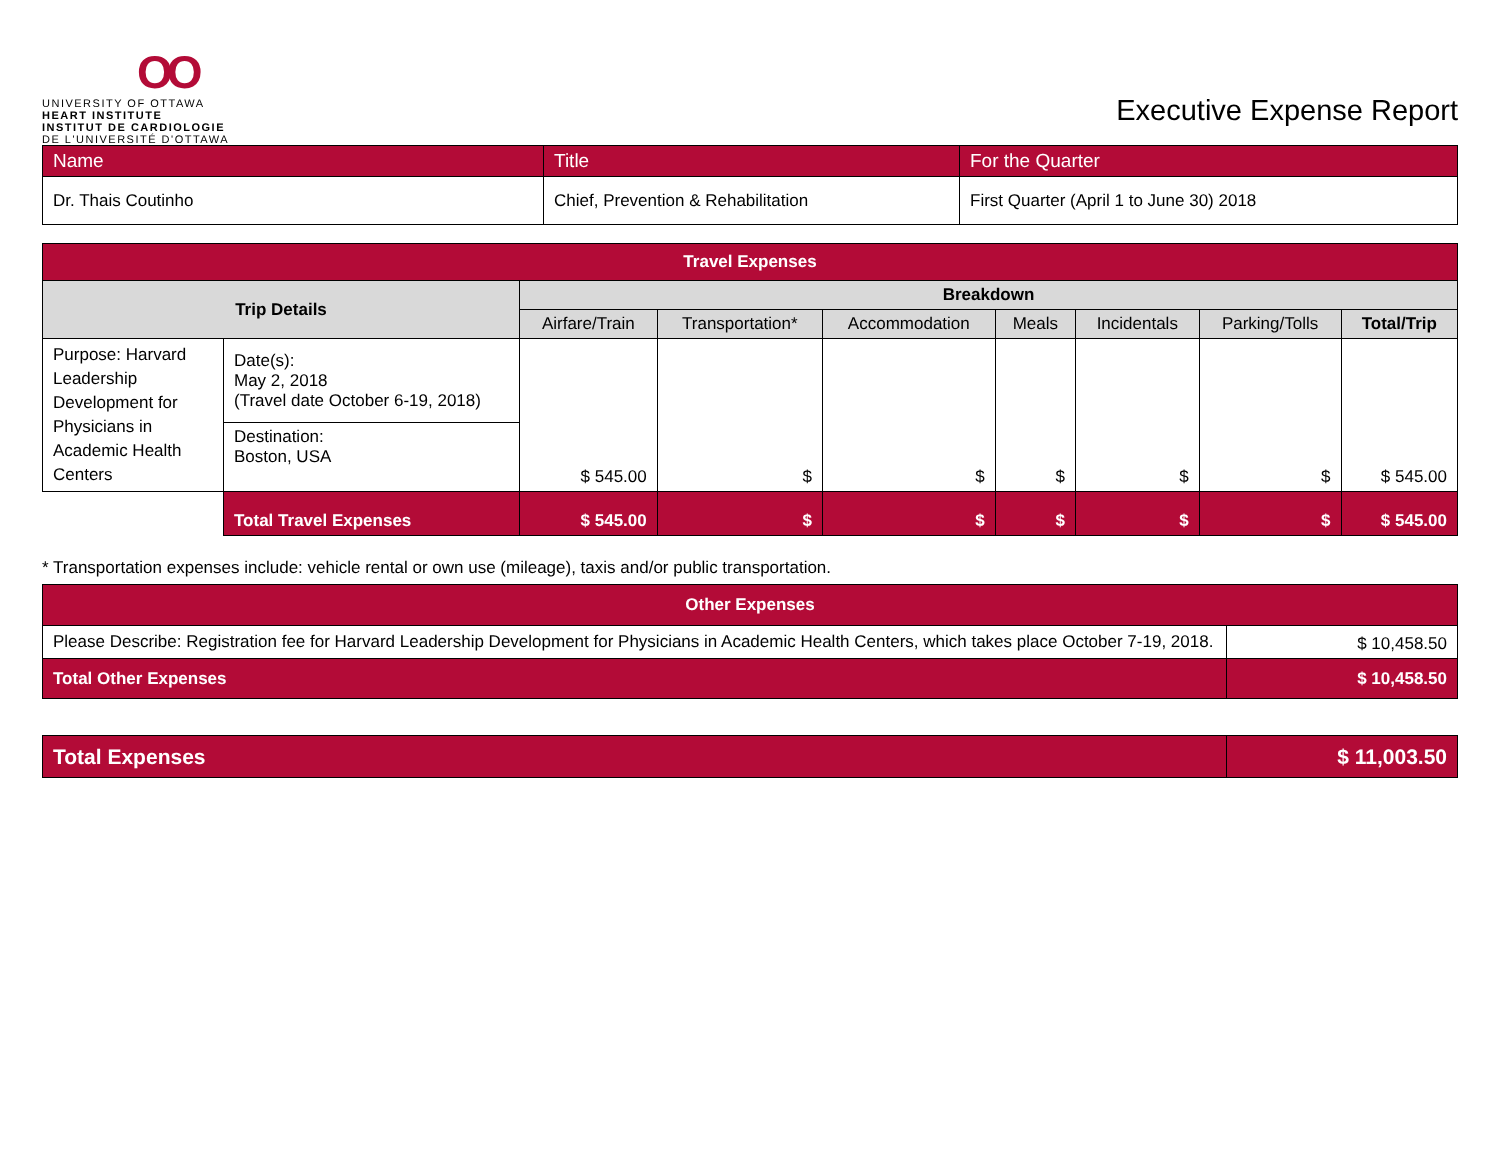OO
UNIVERSITY OF OTTAWA
HEART INSTITUTE
INSTITUT DE CARDIOLOGIE
DE L'UNIVERSITÉ D'OTTAWA
Executive Expense Report
| Name | Title | For the Quarter |
| Dr. Thais Coutinho | Chief, Prevention & Rehabilitation | First Quarter (April 1 to June 30) 2018 |
| Travel Expenses | | | | | | | | |
| --- | --- | --- | --- | --- | --- | --- | --- | --- |
| Trip Details | | Breakdown | | | | | | |
| | | Airfare/Train | Transportation* | Accommodation | Meals | Incidentals | Parking/Tolls | Total/Trip |
| Purpose: Harvard Leadership Development for Physicians in Academic Health Centers | Date(s): May 2, 2018 (Travel date October 6-19, 2018) | $ 545.00 | $ | $ | $ | $ | $ | $ 545.00 |
| | Destination: Boston, USA | | | | | | | |
| | Total Travel Expenses | $ 545.00 | $ | $ | $ | $ | $ | $ 545.00 |
* Transportation expenses include: vehicle rental or own use (mileage), taxis and/or public transportation.
| Other Expenses | |
| --- | --- |
| Please Describe: Registration fee for Harvard Leadership Development for Physicians in Academic Health Centers, which takes place October 7-19, 2018. | $ 10,458.50 |
| Total Other Expenses | $ 10,458.50 |
| Total Expenses | $ 11,003.50 |